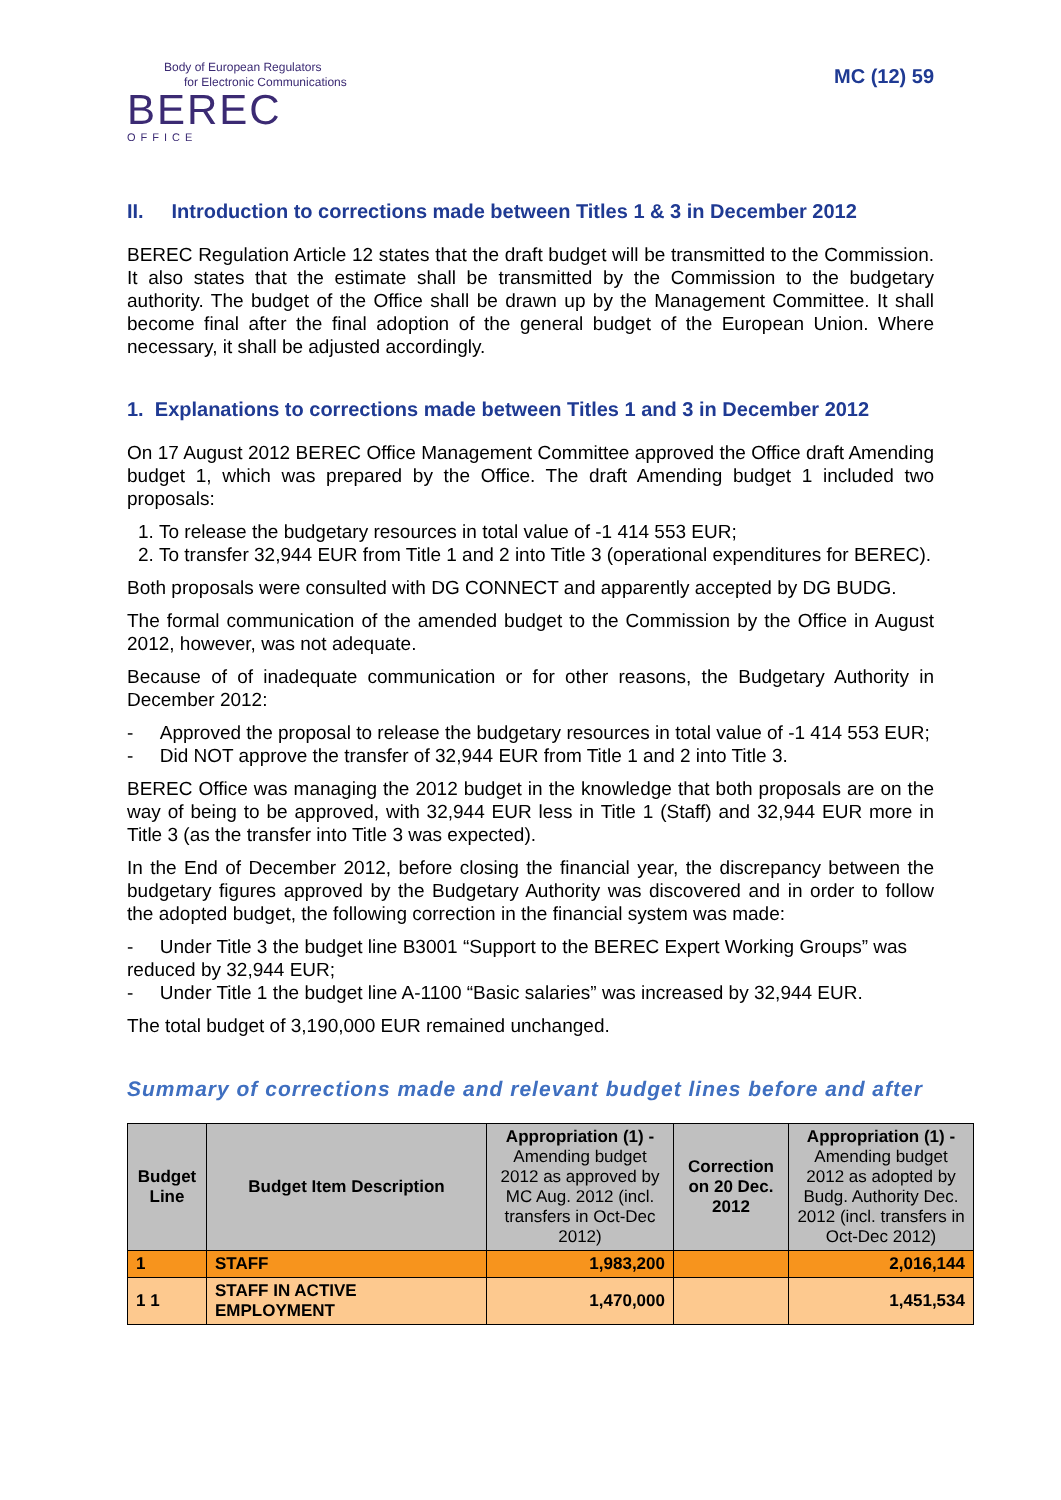Body of European Regulators
for Electronic Communications
BEREC
OFFICE
MC (12) 59
II. Introduction to corrections made between Titles 1 & 3 in December 2012
BEREC Regulation Article 12 states that the draft budget will be transmitted to the Commission. It also states that the estimate shall be transmitted by the Commission to the budgetary authority. The budget of the Office shall be drawn up by the Management Committee. It shall become final after the final adoption of the general budget of the European Union. Where necessary, it shall be adjusted accordingly.
1. Explanations to corrections made between Titles 1 and 3 in December 2012
On 17 August 2012 BEREC Office Management Committee approved the Office draft Amending budget 1, which was prepared by the Office. The draft Amending budget 1 included two proposals:
1. To release the budgetary resources in total value of -1 414 553 EUR;
2. To transfer 32,944 EUR from Title 1 and 2 into Title 3 (operational expenditures for BEREC).
Both proposals were consulted with DG CONNECT and apparently accepted by DG BUDG.
The formal communication of the amended budget to the Commission by the Office in August 2012, however, was not adequate.
Because of of inadequate communication or for other reasons, the Budgetary Authority in December 2012:
- Approved the proposal to release the budgetary resources in total value of -1 414 553 EUR;
- Did NOT approve the transfer of 32,944 EUR from Title 1 and 2 into Title 3.
BEREC Office was managing the 2012 budget in the knowledge that both proposals are on the way of being to be approved, with 32,944 EUR less in Title 1 (Staff) and 32,944 EUR more in Title 3 (as the transfer into Title 3 was expected).
In the End of December 2012, before closing the financial year, the discrepancy between the budgetary figures approved by the Budgetary Authority was discovered and in order to follow the adopted budget, the following correction in the financial system was made:
- Under Title 3 the budget line B3001 “Support to the BEREC Expert Working Groups” was reduced by 32,944 EUR;
- Under Title 1 the budget line A-1100 “Basic salaries” was increased by 32,944 EUR.
The total budget of 3,190,000 EUR remained unchanged.
Summary of corrections made and relevant budget lines before and after
| Budget Line | Budget Item Description | Appropriation (1) - Amending budget 2012 as approved by MC Aug. 2012 (incl. transfers in Oct-Dec 2012) | Correction on 20 Dec. 2012 | Appropriation (1) - Amending budget 2012 as adopted by Budg. Authority Dec. 2012 (incl. transfers in Oct-Dec 2012) |
| --- | --- | --- | --- | --- |
| 1 | STAFF | 1,983,200 | | 2,016,144 |
| 1 1 | STAFF IN ACTIVE EMPLOYMENT | 1,470,000 | | 1,451,534 |